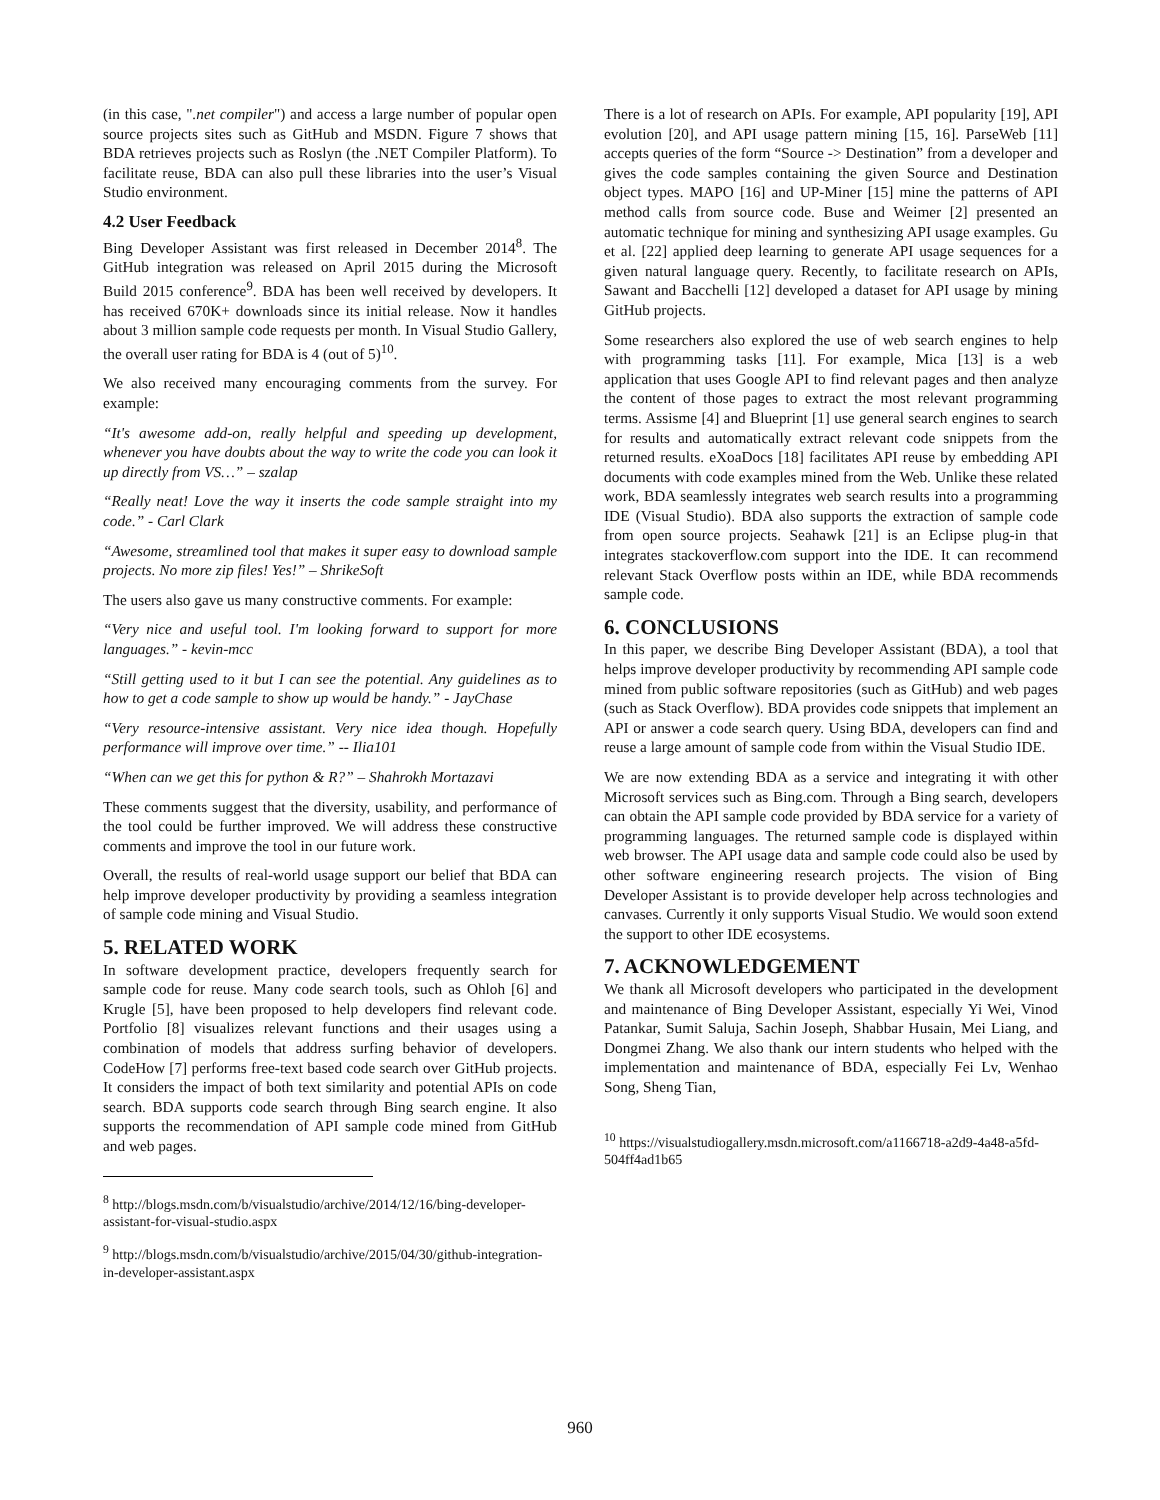(in this case, ".net compiler") and access a large number of popular open source projects sites such as GitHub and MSDN. Figure 7 shows that BDA retrieves projects such as Roslyn (the .NET Compiler Platform). To facilitate reuse, BDA can also pull these libraries into the user’s Visual Studio environment.
4.2 User Feedback
Bing Developer Assistant was first released in December 2014<sup>8</sup>. The GitHub integration was released on April 2015 during the Microsoft Build 2015 conference<sup>9</sup>. BDA has been well received by developers. It has received 670K+ downloads since its initial release. Now it handles about 3 million sample code requests per month. In Visual Studio Gallery, the overall user rating for BDA is 4 (out of 5)<sup>10</sup>.
We also received many encouraging comments from the survey. For example:
“It's awesome add-on, really helpful and speeding up development, whenever you have doubts about the way to write the code you can look it up directly from VS…” – szalap
“Really neat! Love the way it inserts the code sample straight into my code.” - Carl Clark
“Awesome, streamlined tool that makes it super easy to download sample projects. No more zip files! Yes!” – ShrikeSoft
The users also gave us many constructive comments. For example:
“Very nice and useful tool. I'm looking forward to support for more languages.” - kevin-mcc
“Still getting used to it but I can see the potential. Any guidelines as to how to get a code sample to show up would be handy.” - JayChase
“Very resource-intensive assistant. Very nice idea though. Hopefully performance will improve over time.” -- Ilia101
“When can we get this for python & R?” – Shahrokh Mortazavi
These comments suggest that the diversity, usability, and performance of the tool could be further improved. We will address these constructive comments and improve the tool in our future work.
Overall, the results of real-world usage support our belief that BDA can help improve developer productivity by providing a seamless integration of sample code mining and Visual Studio.
5. RELATED WORK
In software development practice, developers frequently search for sample code for reuse. Many code search tools, such as Ohloh [6] and Krugle [5], have been proposed to help developers find relevant code. Portfolio [8] visualizes relevant functions and their usages using a combination of models that address surfing behavior of developers. CodeHow [7] performs free-text based code search over GitHub projects. It considers the impact of both text similarity and potential APIs on code search. BDA supports code search through Bing search engine. It also supports the recommendation of API sample code mined from GitHub and web pages.
<sup>8</sup> http://blogs.msdn.com/b/visualstudio/archive/2014/12/16/bing-developer-assistant-for-visual-studio.aspx
<sup>9</sup> http://blogs.msdn.com/b/visualstudio/archive/2015/04/30/github-integration-in-developer-assistant.aspx
There is a lot of research on APIs. For example, API popularity [19], API evolution [20], and API usage pattern mining [15, 16]. ParseWeb [11] accepts queries of the form “Source -> Destination” from a developer and gives the code samples containing the given Source and Destination object types. MAPO [16] and UP-Miner [15] mine the patterns of API method calls from source code. Buse and Weimer [2] presented an automatic technique for mining and synthesizing API usage examples. Gu et al. [22] applied deep learning to generate API usage sequences for a given natural language query. Recently, to facilitate research on APIs, Sawant and Bacchelli [12] developed a dataset for API usage by mining GitHub projects.
Some researchers also explored the use of web search engines to help with programming tasks [11]. For example, Mica [13] is a web application that uses Google API to find relevant pages and then analyze the content of those pages to extract the most relevant programming terms. Assisme [4] and Blueprint [1] use general search engines to search for results and automatically extract relevant code snippets from the returned results. eXoaDocs [18] facilitates API reuse by embedding API documents with code examples mined from the Web. Unlike these related work, BDA seamlessly integrates web search results into a programming IDE (Visual Studio). BDA also supports the extraction of sample code from open source projects. Seahawk [21] is an Eclipse plug-in that integrates stackoverflow.com support into the IDE. It can recommend relevant Stack Overflow posts within an IDE, while BDA recommends sample code.
6. CONCLUSIONS
In this paper, we describe Bing Developer Assistant (BDA), a tool that helps improve developer productivity by recommending API sample code mined from public software repositories (such as GitHub) and web pages (such as Stack Overflow). BDA provides code snippets that implement an API or answer a code search query. Using BDA, developers can find and reuse a large amount of sample code from within the Visual Studio IDE.
We are now extending BDA as a service and integrating it with other Microsoft services such as Bing.com. Through a Bing search, developers can obtain the API sample code provided by BDA service for a variety of programming languages. The returned sample code is displayed within web browser. The API usage data and sample code could also be used by other software engineering research projects. The vision of Bing Developer Assistant is to provide developer help across technologies and canvases. Currently it only supports Visual Studio. We would soon extend the support to other IDE ecosystems.
7. ACKNOWLEDGEMENT
We thank all Microsoft developers who participated in the development and maintenance of Bing Developer Assistant, especially Yi Wei, Vinod Patankar, Sumit Saluja, Sachin Joseph, Shabbar Husain, Mei Liang, and Dongmei Zhang. We also thank our intern students who helped with the implementation and maintenance of BDA, especially Fei Lv, Wenhao Song, Sheng Tian,
<sup>10</sup> https://visualstudiogallery.msdn.microsoft.com/a1166718-a2d9-4a48-a5fd-504ff4ad1b65
960